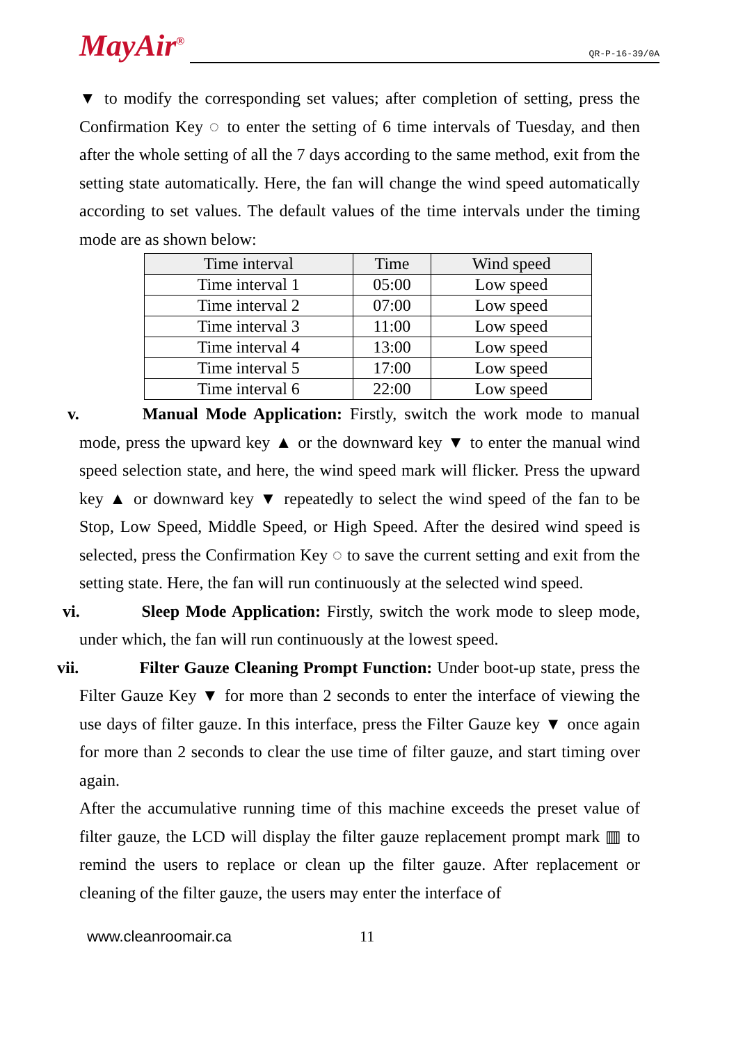MayAir<sup>®</sup>
QR-P-16-39/0A
▼ to modify the corresponding set values; after completion of setting, press the Confirmation Key ◌ to enter the setting of 6 time intervals of Tuesday, and then after the whole setting of all the 7 days according to the same method, exit from the setting state automatically. Here, the fan will change the wind speed automatically according to set values. The default values of the time intervals under the timing mode are as shown below:
| Time interval | Time | Wind speed |
| --- | --- | --- |
| Time interval 1 | 05:00 | Low speed |
| Time interval 2 | 07:00 | Low speed |
| Time interval 3 | 11:00 | Low speed |
| Time interval 4 | 13:00 | Low speed |
| Time interval 5 | 17:00 | Low speed |
| Time interval 6 | 22:00 | Low speed |
v. Manual Mode Application: Firstly, switch the work mode to manual mode, press the upward key ▲ or the downward key ▼ to enter the manual wind speed selection state, and here, the wind speed mark will flicker. Press the upward key ▲ or downward key ▼ repeatedly to select the wind speed of the fan to be Stop, Low Speed, Middle Speed, or High Speed. After the desired wind speed is selected, press the Confirmation Key ◌ to save the current setting and exit from the setting state. Here, the fan will run continuously at the selected wind speed.
vi. Sleep Mode Application: Firstly, switch the work mode to sleep mode, under which, the fan will run continuously at the lowest speed.
vii. Filter Gauze Cleaning Prompt Function: Under boot-up state, press the Filter Gauze Key ▼ for more than 2 seconds to enter the interface of viewing the use days of filter gauze. In this interface, press the Filter Gauze key ▼ once again for more than 2 seconds to clear the use time of filter gauze, and start timing over again.
After the accumulative running time of this machine exceeds the preset value of filter gauze, the LCD will display the filter gauze replacement prompt mark ▥ to remind the users to replace or clean up the filter gauze. After replacement or cleaning of the filter gauze, the users may enter the interface of
www.cleanroomair.ca 11